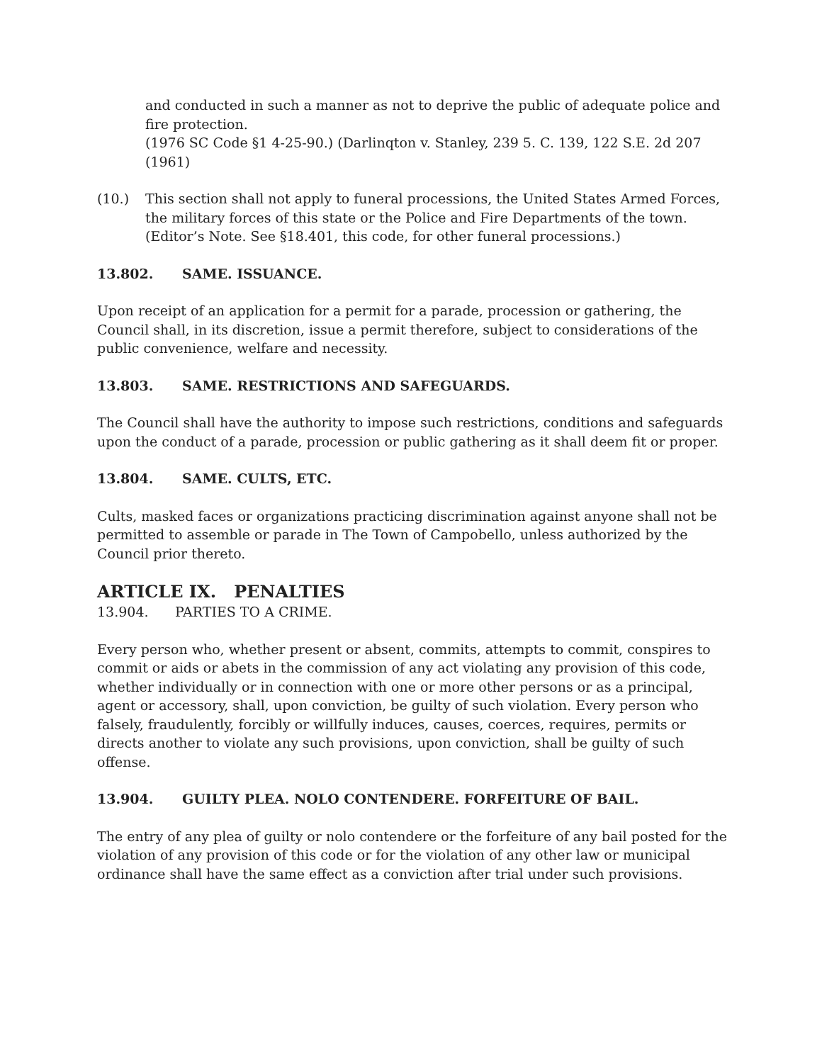and conducted in such a manner as not to deprive the public of adequate police and fire protection.
(1976 SC Code §1 4-25-90.) (Darlinqton v. Stanley, 239 5. C. 139, 122 S.E. 2d 207 (1961)
(10.) This section shall not apply to funeral processions, the United States Armed Forces, the military forces of this state or the Police and Fire Departments of the town. (Editor’s Note. See §18.401, this code, for other funeral processions.)
13.802. SAME. ISSUANCE.
Upon receipt of an application for a permit for a parade, procession or gathering, the Council shall, in its discretion, issue a permit therefore, subject to considerations of the public convenience, welfare and necessity.
13.803. SAME. RESTRICTIONS AND SAFEGUARDS.
The Council shall have the authority to impose such restrictions, conditions and safeguards upon the conduct of a parade, procession or public gathering as it shall deem fit or proper.
13.804. SAME. CULTS, ETC.
Cults, masked faces or organizations practicing discrimination against anyone shall not be permitted to assemble or parade in The Town of Campobello, unless authorized by the Council prior thereto.
ARTICLE IX. PENALTIES
13.904. PARTIES TO A CRIME.
Every person who, whether present or absent, commits, attempts to commit, conspires to commit or aids or abets in the commission of any act violating any provision of this code, whether individually or in connection with one or more other persons or as a principal, agent or accessory, shall, upon conviction, be guilty of such violation. Every person who falsely, fraudulently, forcibly or willfully induces, causes, coerces, requires, permits or directs another to violate any such provisions, upon conviction, shall be guilty of such offense.
13.904. GUILTY PLEA. NOLO CONTENDERE. FORFEITURE OF BAIL.
The entry of any plea of guilty or nolo contendere or the forfeiture of any bail posted for the violation of any provision of this code or for the violation of any other law or municipal ordinance shall have the same effect as a conviction after trial under such provisions.